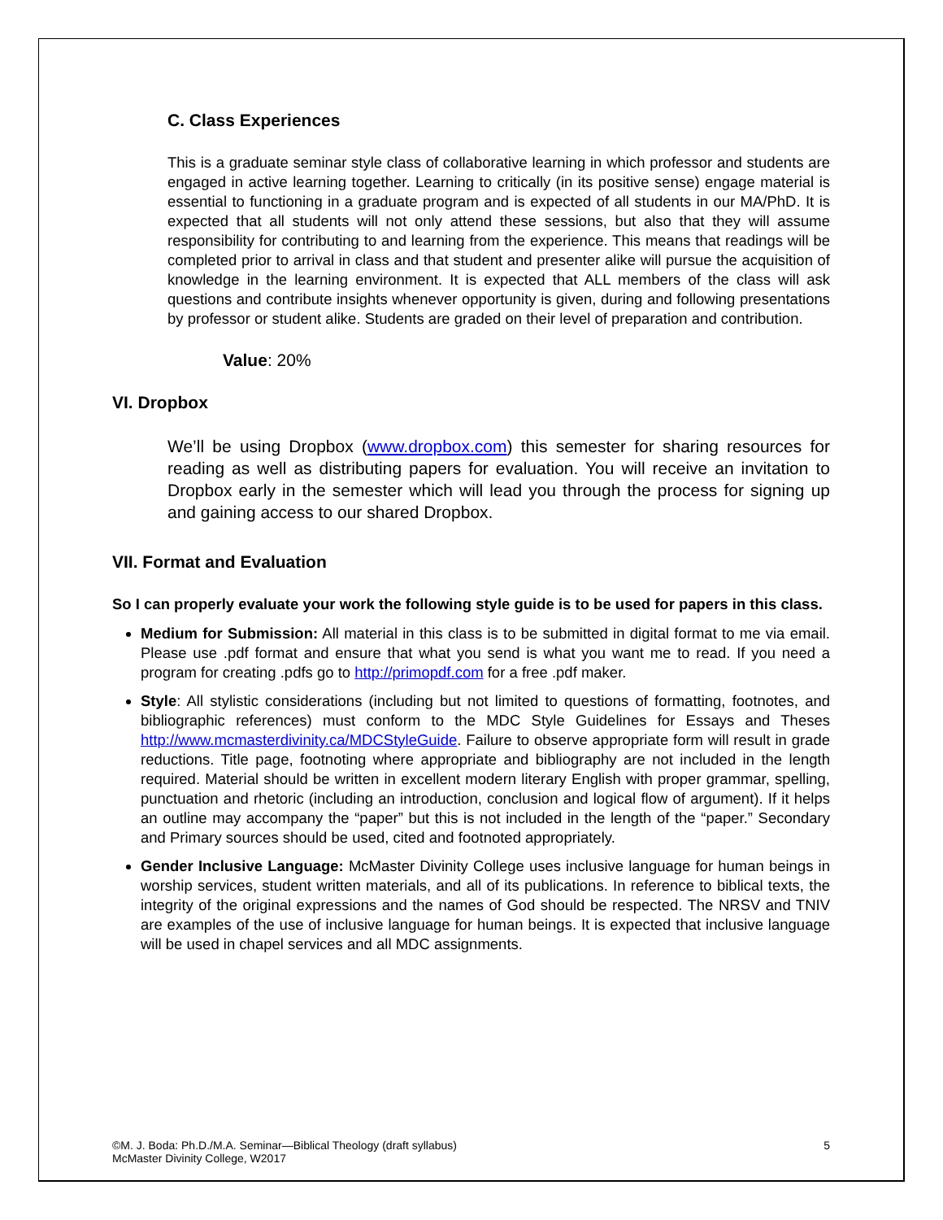C. Class Experiences
This is a graduate seminar style class of collaborative learning in which professor and students are engaged in active learning together. Learning to critically (in its positive sense) engage material is essential to functioning in a graduate program and is expected of all students in our MA/PhD. It is expected that all students will not only attend these sessions, but also that they will assume responsibility for contributing to and learning from the experience. This means that readings will be completed prior to arrival in class and that student and presenter alike will pursue the acquisition of knowledge in the learning environment. It is expected that ALL members of the class will ask questions and contribute insights whenever opportunity is given, during and following presentations by professor or student alike. Students are graded on their level of preparation and contribution.
Value: 20%
VI. Dropbox
We’ll be using Dropbox (www.dropbox.com) this semester for sharing resources for reading as well as distributing papers for evaluation. You will receive an invitation to Dropbox early in the semester which will lead you through the process for signing up and gaining access to our shared Dropbox.
VII. Format and Evaluation
So I can properly evaluate your work the following style guide is to be used for papers in this class.
Medium for Submission: All material in this class is to be submitted in digital format to me via email. Please use .pdf format and ensure that what you send is what you want me to read. If you need a program for creating .pdfs go to http://primopdf.com for a free .pdf maker.
Style: All stylistic considerations (including but not limited to questions of formatting, footnotes, and bibliographic references) must conform to the MDC Style Guidelines for Essays and Theses http://www.mcmasterdivinity.ca/MDCStyleGuide. Failure to observe appropriate form will result in grade reductions. Title page, footnoting where appropriate and bibliography are not included in the length required. Material should be written in excellent modern literary English with proper grammar, spelling, punctuation and rhetoric (including an introduction, conclusion and logical flow of argument). If it helps an outline may accompany the “paper” but this is not included in the length of the “paper.” Secondary and Primary sources should be used, cited and footnoted appropriately.
Gender Inclusive Language: McMaster Divinity College uses inclusive language for human beings in worship services, student written materials, and all of its publications. In reference to biblical texts, the integrity of the original expressions and the names of God should be respected. The NRSV and TNIV are examples of the use of inclusive language for human beings. It is expected that inclusive language will be used in chapel services and all MDC assignments.
©M. J. Boda: Ph.D./M.A. Seminar—Biblical Theology (draft syllabus)
McMaster Divinity College, W2017
5